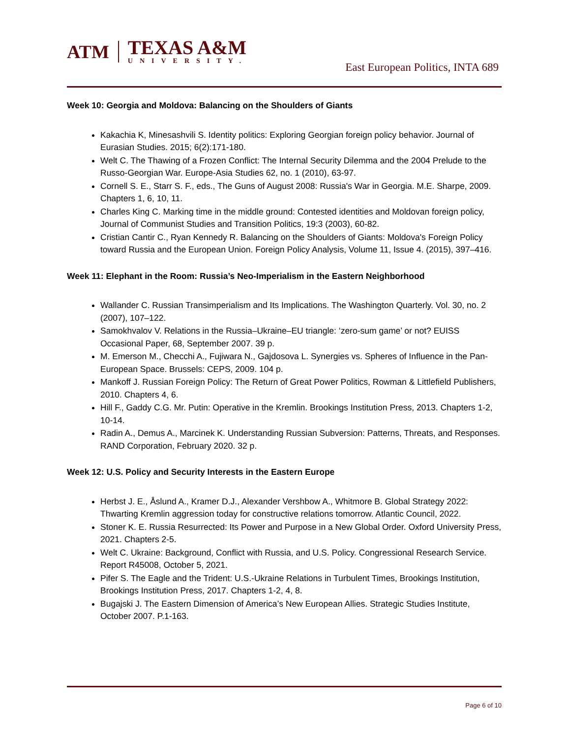ATM
TEXAS A&M
UNIVERSITY.
East European Politics, INTA 689
Week 10: Georgia and Moldova: Balancing on the Shoulders of Giants
Kakachia K, Minesashvili S. Identity politics: Exploring Georgian foreign policy behavior. Journal of Eurasian Studies. 2015; 6(2):171-180.
Welt C. The Thawing of a Frozen Conflict: The Internal Security Dilemma and the 2004 Prelude to the Russo-Georgian War. Europe-Asia Studies 62, no. 1 (2010), 63-97.
Cornell S. E., Starr S. F., eds., The Guns of August 2008: Russia's War in Georgia. M.E. Sharpe, 2009. Chapters 1, 6, 10, 11.
Charles King C. Marking time in the middle ground: Contested identities and Moldovan foreign policy, Journal of Communist Studies and Transition Politics, 19:3 (2003), 60-82.
Cristian Cantir C., Ryan Kennedy R. Balancing on the Shoulders of Giants: Moldova's Foreign Policy toward Russia and the European Union. Foreign Policy Analysis, Volume 11, Issue 4. (2015), 397–416.
Week 11: Elephant in the Room: Russia’s Neo-Imperialism in the Eastern Neighborhood
Wallander C. Russian Transimperialism and Its Implications. The Washington Quarterly. Vol. 30, no. 2 (2007), 107–122.
Samokhvalov V. Relations in the Russia–Ukraine–EU triangle: ‘zero-sum game’ or not? EUISS Occasional Paper, 68, September 2007. 39 p.
M. Emerson M., Checchi A., Fujiwara N., Gajdosova L. Synergies vs. Spheres of Influence in the Pan-European Space. Brussels: CEPS, 2009. 104 p.
Mankoff J. Russian Foreign Policy: The Return of Great Power Politics, Rowman & Littlefield Publishers, 2010. Chapters 4, 6.
Hill F., Gaddy C.G. Mr. Putin: Operative in the Kremlin. Brookings Institution Press, 2013. Chapters 1-2, 10-14.
Radin A., Demus A., Marcinek K. Understanding Russian Subversion: Patterns, Threats, and Responses. RAND Corporation, February 2020. 32 p.
Week 12: U.S. Policy and Security Interests in the Eastern Europe
Herbst J. E., Åslund A., Kramer D.J., Alexander Vershbow A., Whitmore B. Global Strategy 2022: Thwarting Kremlin aggression today for constructive relations tomorrow. Atlantic Council, 2022.
Stoner K. E. Russia Resurrected: Its Power and Purpose in a New Global Order. Oxford University Press, 2021. Chapters 2-5.
Welt C. Ukraine: Background, Conflict with Russia, and U.S. Policy. Congressional Research Service. Report R45008, October 5, 2021.
Pifer S. The Eagle and the Trident: U.S.-Ukraine Relations in Turbulent Times, Brookings Institution, Brookings Institution Press, 2017. Chapters 1-2, 4, 8.
Bugajski J. The Eastern Dimension of America’s New European Allies. Strategic Studies Institute, October 2007. P.1-163.
Page 6 of 10